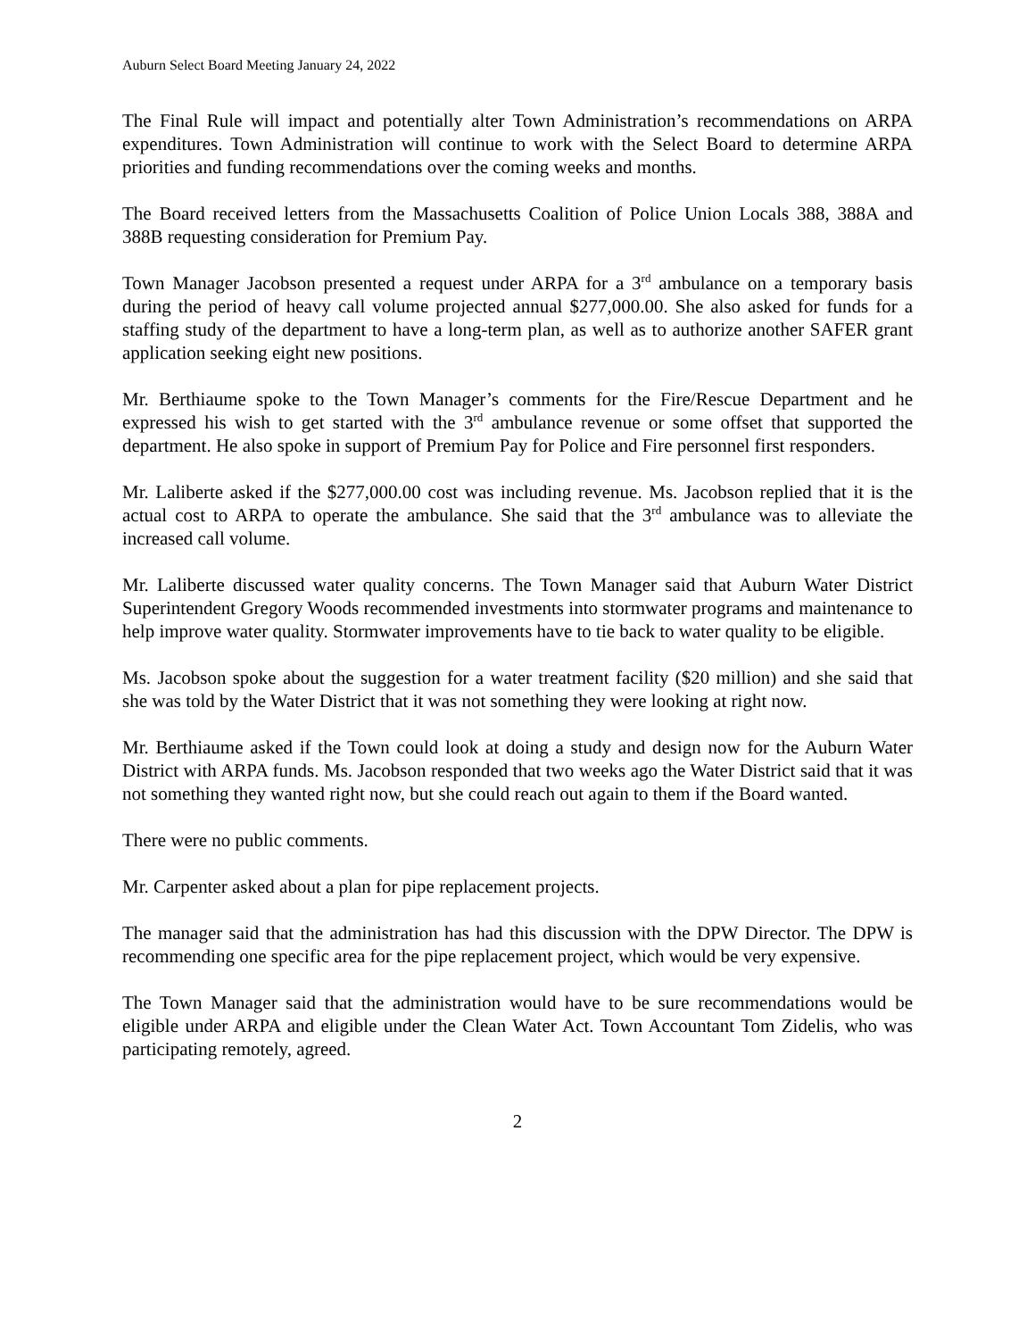Auburn Select Board Meeting January 24, 2022
The Final Rule will impact and potentially alter Town Administration’s recommendations on ARPA expenditures. Town Administration will continue to work with the Select Board to determine ARPA priorities and funding recommendations over the coming weeks and months.
The Board received letters from the Massachusetts Coalition of Police Union Locals 388, 388A and 388B requesting consideration for Premium Pay.
Town Manager Jacobson presented a request under ARPA for a 3<sup>rd</sup> ambulance on a temporary basis during the period of heavy call volume projected annual $277,000.00. She also asked for funds for a staffing study of the department to have a long-term plan, as well as to authorize another SAFER grant application seeking eight new positions.
Mr. Berthiaume spoke to the Town Manager’s comments for the Fire/Rescue Department and he expressed his wish to get started with the 3<sup>rd</sup> ambulance revenue or some offset that supported the department. He also spoke in support of Premium Pay for Police and Fire personnel first responders.
Mr. Laliberte asked if the $277,000.00 cost was including revenue. Ms. Jacobson replied that it is the actual cost to ARPA to operate the ambulance. She said that the 3<sup>rd</sup> ambulance was to alleviate the increased call volume.
Mr. Laliberte discussed water quality concerns. The Town Manager said that Auburn Water District Superintendent Gregory Woods recommended investments into stormwater programs and maintenance to help improve water quality. Stormwater improvements have to tie back to water quality to be eligible.
Ms. Jacobson spoke about the suggestion for a water treatment facility ($20 million) and she said that she was told by the Water District that it was not something they were looking at right now.
Mr. Berthiaume asked if the Town could look at doing a study and design now for the Auburn Water District with ARPA funds. Ms. Jacobson responded that two weeks ago the Water District said that it was not something they wanted right now, but she could reach out again to them if the Board wanted.
There were no public comments.
Mr. Carpenter asked about a plan for pipe replacement projects.
The manager said that the administration has had this discussion with the DPW Director. The DPW is recommending one specific area for the pipe replacement project, which would be very expensive.
The Town Manager said that the administration would have to be sure recommendations would be eligible under ARPA and eligible under the Clean Water Act. Town Accountant Tom Zidelis, who was participating remotely, agreed.
2